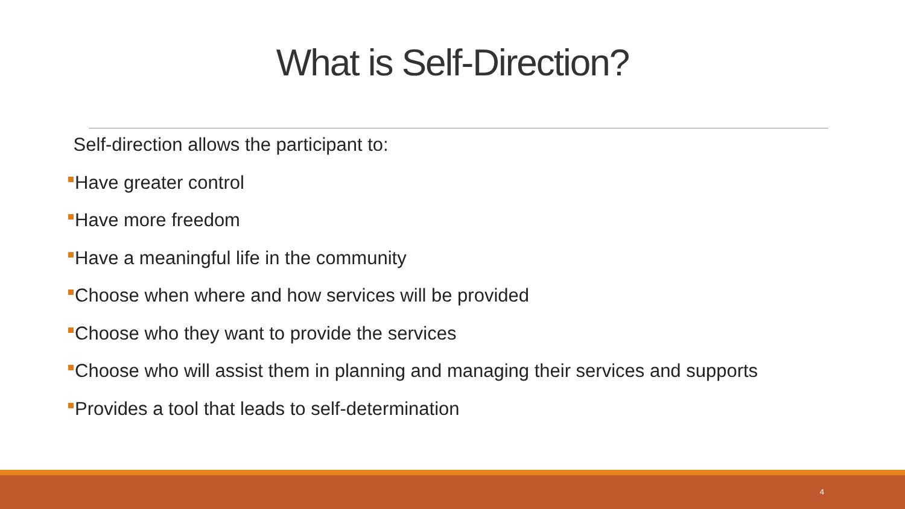What is Self-Direction?
Self-direction allows the participant to:
Have greater control
Have more freedom
Have a meaningful life in the community
Choose when where and how services will be provided
Choose who they want to provide the services
Choose who will assist them in planning and managing their services and supports
Provides a tool that leads to self-determination
4